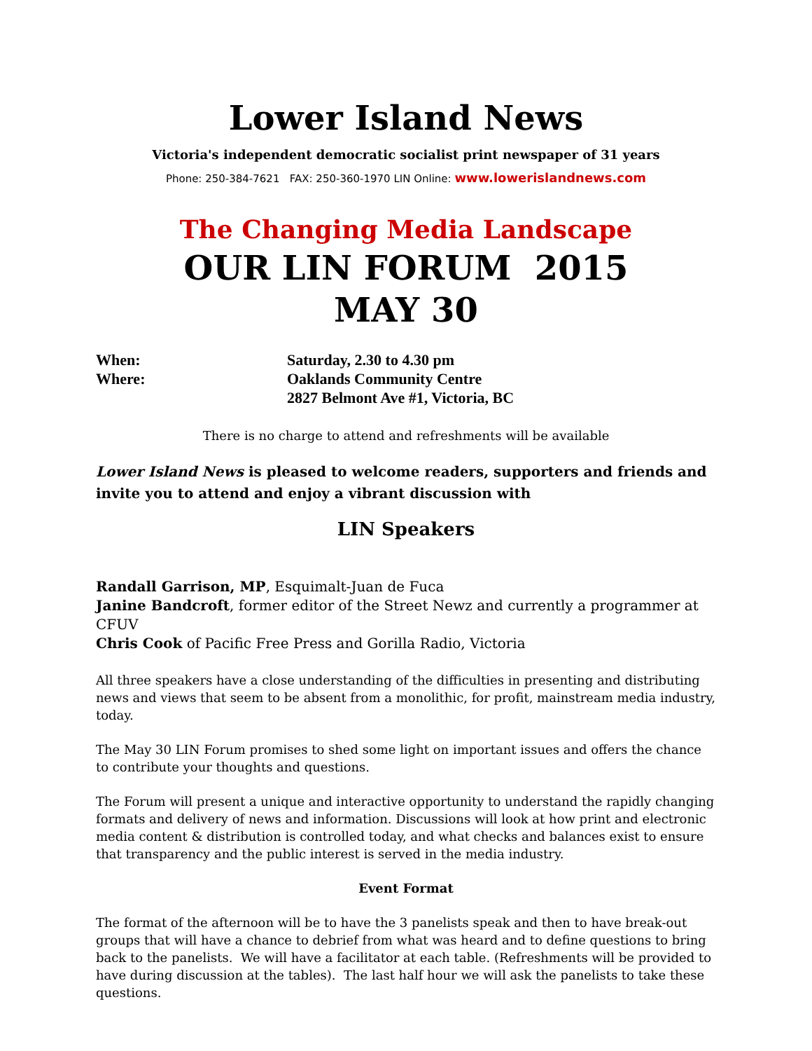Lower Island News
Victoria's independent democratic socialist print newspaper of 31 years
Phone: 250-384-7621 FAX: 250-360-1970 LIN Online: www.lowerislandnews.com
The Changing Media Landscape
OUR LIN FORUM 2015
MAY 30
| When: | Saturday, 2.30 to 4.30 pm |
| Where: | Oaklands Community Centre |
| | 2827 Belmont Ave #1, Victoria, BC |
There is no charge to attend and refreshments will be available
Lower Island News is pleased to welcome readers, supporters and friends and invite you to attend and enjoy a vibrant discussion with
LIN Speakers
Randall Garrison, MP, Esquimalt-Juan de Fuca
Janine Bandcroft, former editor of the Street Newz and currently a programmer at CFUV
Chris Cook of Pacific Free Press and Gorilla Radio, Victoria
All three speakers have a close understanding of the difficulties in presenting and distributing news and views that seem to be absent from a monolithic, for profit, mainstream media industry, today.
The May 30 LIN Forum promises to shed some light on important issues and offers the chance to contribute your thoughts and questions.
The Forum will present a unique and interactive opportunity to understand the rapidly changing formats and delivery of news and information. Discussions will look at how print and electronic media content & distribution is controlled today, and what checks and balances exist to ensure that transparency and the public interest is served in the media industry.
Event Format
The format of the afternoon will be to have the 3 panelists speak and then to have break-out groups that will have a chance to debrief from what was heard and to define questions to bring back to the panelists. We will have a facilitator at each table. (Refreshments will be provided to have during discussion at the tables). The last half hour we will ask the panelists to take these questions.